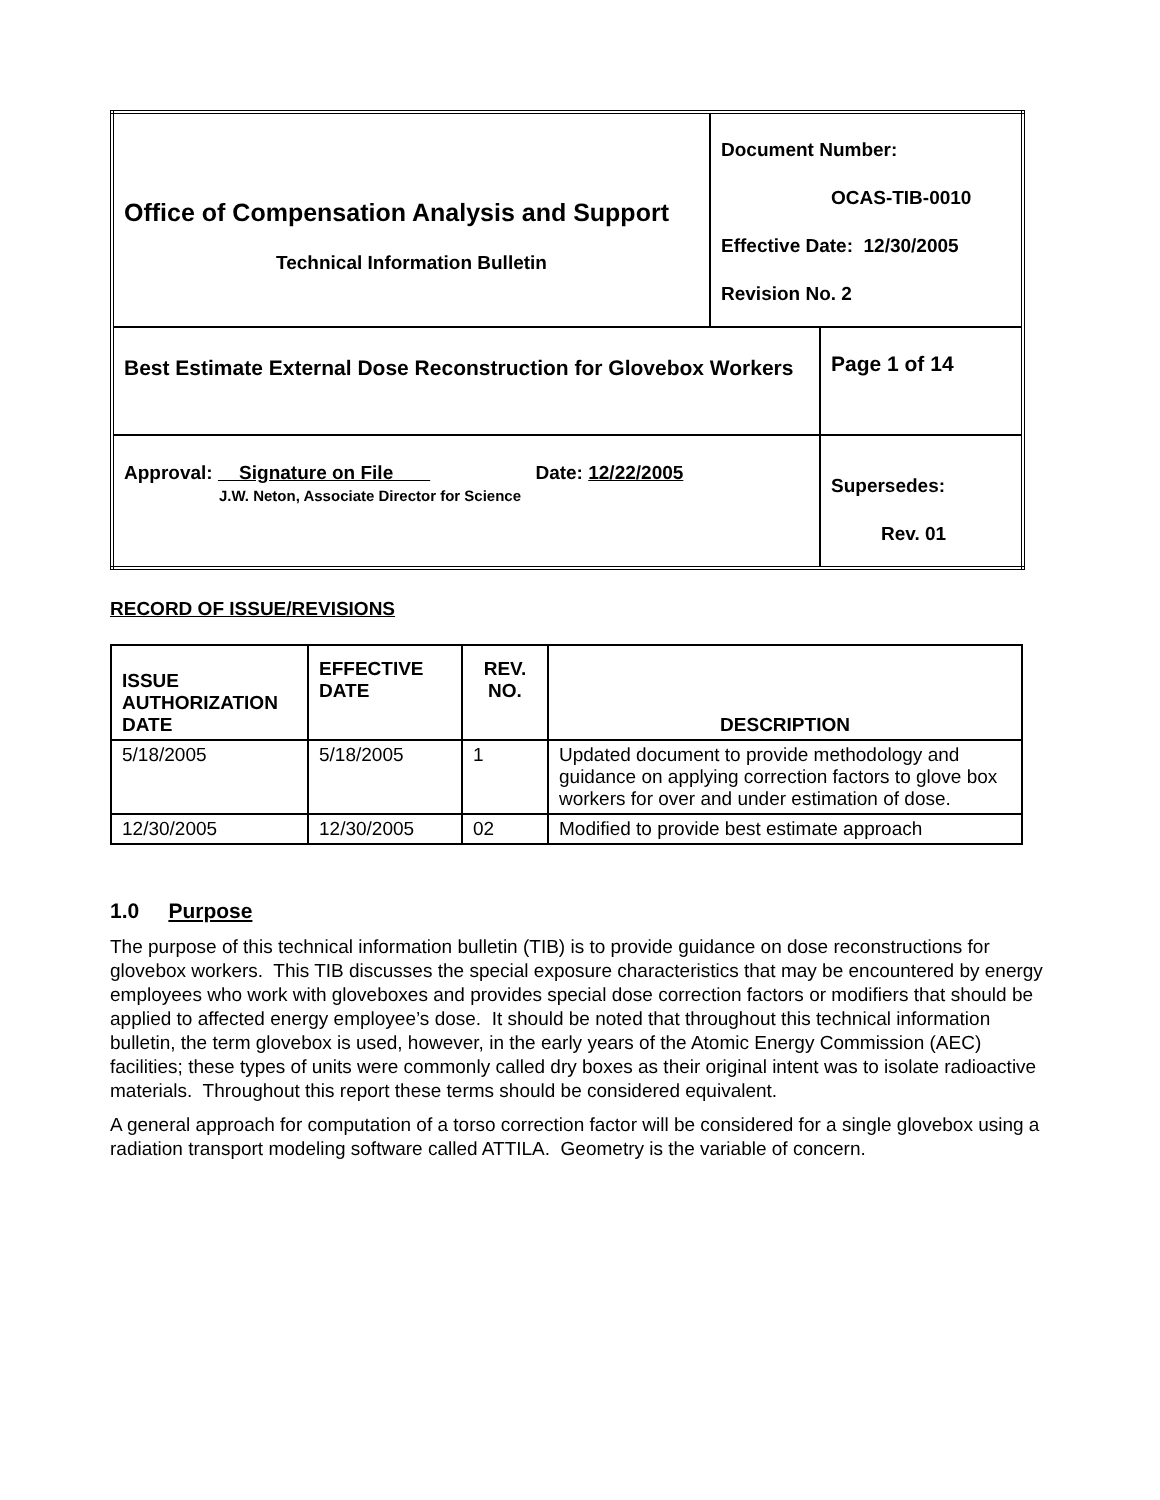| Office of Compensation Analysis and Support Technical Information Bulletin | Document Number: OCAS-TIB-0010 Effective Date: 12/30/2005 Revision No. 2 | |
| Best Estimate External Dose Reconstruction for Glovebox Workers | | Page 1 of 14 |
| Approval: Signature on File Date: 12/22/2005 J.W. Neton, Associate Director for Science | | Supersedes: Rev. 01 |
RECORD OF ISSUE/REVISIONS
| ISSUE AUTHORIZATION DATE | EFFECTIVE DATE | REV. NO. | DESCRIPTION |
| --- | --- | --- | --- |
| 5/18/2005 | 5/18/2005 | 1 | Updated document to provide methodology and guidance on applying correction factors to glove box workers for over and under estimation of dose. |
| 12/30/2005 | 12/30/2005 | 02 | Modified to provide best estimate approach |
1.0 Purpose
The purpose of this technical information bulletin (TIB) is to provide guidance on dose reconstructions for glovebox workers. This TIB discusses the special exposure characteristics that may be encountered by energy employees who work with gloveboxes and provides special dose correction factors or modifiers that should be applied to affected energy employee’s dose. It should be noted that throughout this technical information bulletin, the term glovebox is used, however, in the early years of the Atomic Energy Commission (AEC) facilities; these types of units were commonly called dry boxes as their original intent was to isolate radioactive materials. Throughout this report these terms should be considered equivalent.
A general approach for computation of a torso correction factor will be considered for a single glovebox using a radiation transport modeling software called ATTILA. Geometry is the variable of concern.